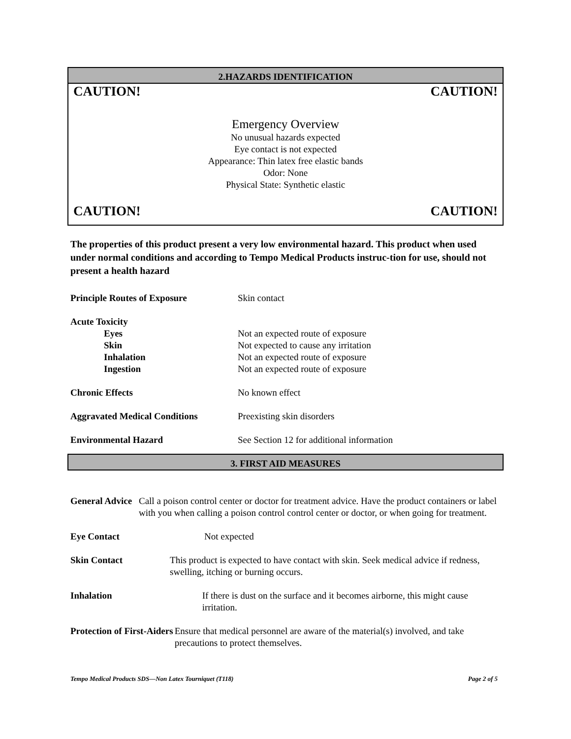2.HAZARDS IDENTIFICATION
CAUTION! CAUTION!
Emergency Overview
No unusual hazards expected
Eye contact is not expected
Appearance: Thin latex free elastic bands
Odor: None
Physical State: Synthetic elastic
CAUTION! CAUTION!
The properties of this product present a very low environmental hazard. This product when used under normal conditions and according to Tempo Medical Products instruc-tion for use, should not present a health hazard
Principle Routes of Exposure Skin contact
Acute Toxicity
Eyes Not an expected route of exposure
Skin Not expected to cause any irritation
Inhalation Not an expected route of exposure
Ingestion Not an expected route of exposure
Chronic Effects No known effect
Aggravated Medical Conditions Preexisting skin disorders
Environmental Hazard See Section 12 for additional information
3. FIRST AID MEASURES
General Advice Call a poison control center or doctor for treatment advice. Have the product containers or label with you when calling a poison control control center or doctor, or when going for treatment.
Eye Contact Not expected
Skin Contact This product is expected to have contact with skin. Seek medical advice if redness, swelling, itching or burning occurs.
Inhalation If there is dust on the surface and it becomes airborne, this might cause irritation.
Protection of First-Aiders
Ensure that medical personnel are aware of the material(s) involved, and take precautions to protect themselves.
Tempo Medical Products SDS—Non Latex Tourniquet (T118) Page 2 of 5